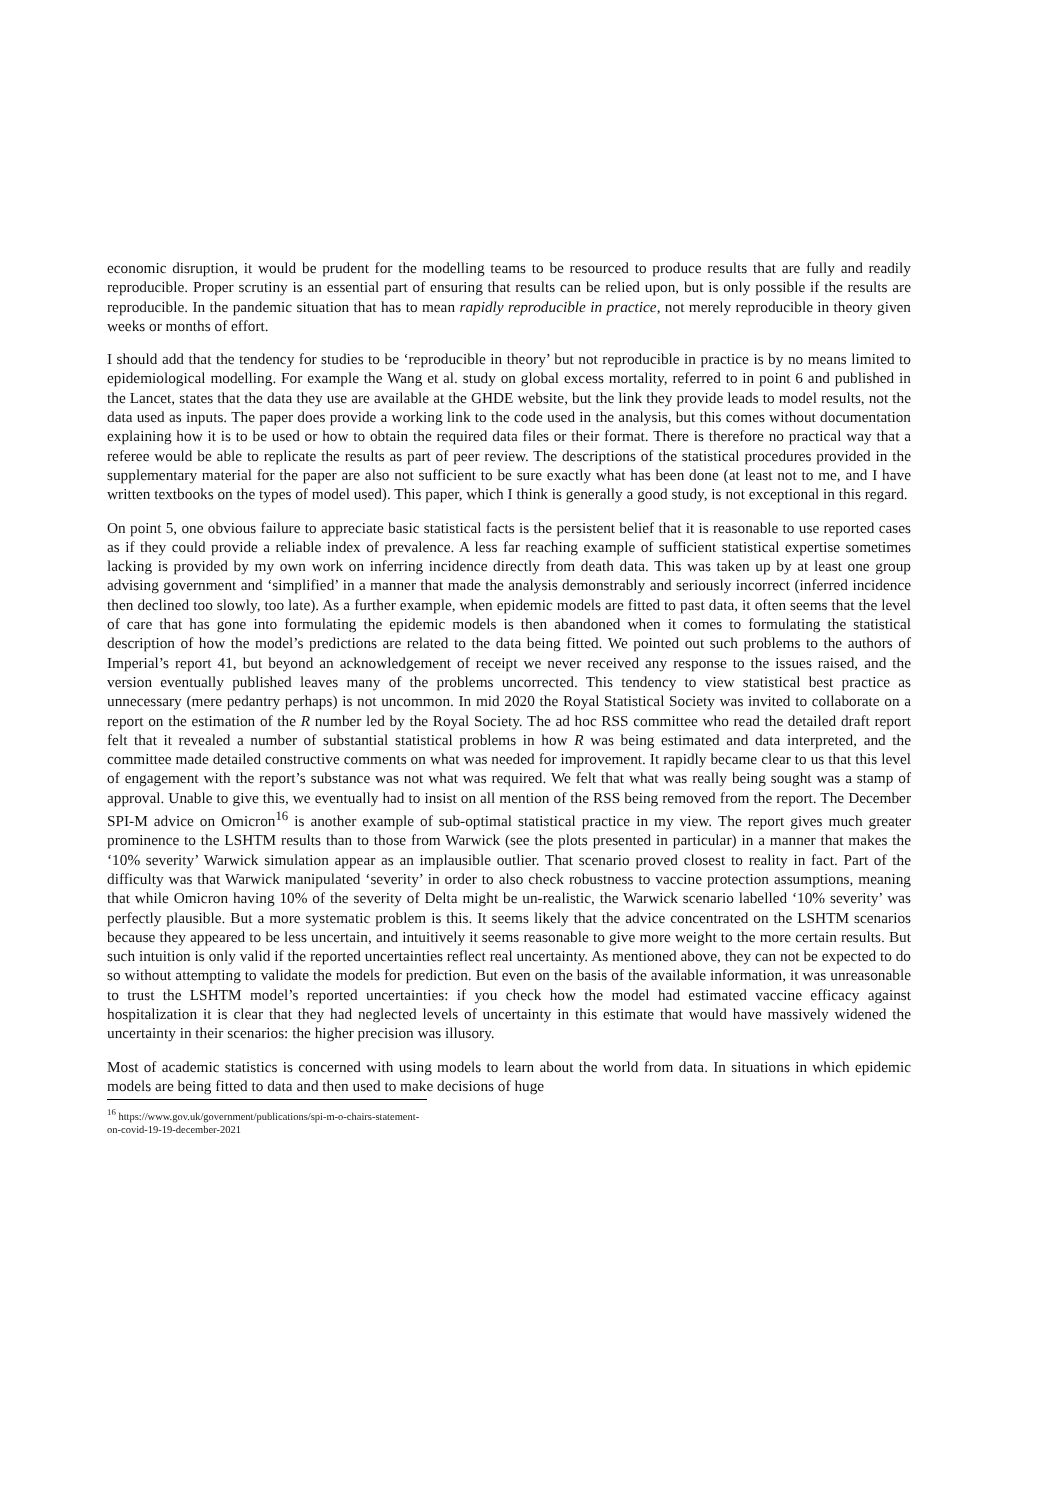economic disruption, it would be prudent for the modelling teams to be resourced to produce results that are fully and readily reproducible. Proper scrutiny is an essential part of ensuring that results can be relied upon, but is only possible if the results are reproducible. In the pandemic situation that has to mean rapidly reproducible in practice, not merely reproducible in theory given weeks or months of effort.
I should add that the tendency for studies to be ‘reproducible in theory’ but not reproducible in practice is by no means limited to epidemiological modelling. For example the Wang et al. study on global excess mortality, referred to in point 6 and published in the Lancet, states that the data they use are available at the GHDE website, but the link they provide leads to model results, not the data used as inputs. The paper does provide a working link to the code used in the analysis, but this comes without documentation explaining how it is to be used or how to obtain the required data files or their format. There is therefore no practical way that a referee would be able to replicate the results as part of peer review. The descriptions of the statistical procedures provided in the supplementary material for the paper are also not sufficient to be sure exactly what has been done (at least not to me, and I have written textbooks on the types of model used). This paper, which I think is generally a good study, is not exceptional in this regard.
On point 5, one obvious failure to appreciate basic statistical facts is the persistent belief that it is reasonable to use reported cases as if they could provide a reliable index of prevalence. A less far reaching example of sufficient statistical expertise sometimes lacking is provided by my own work on inferring incidence directly from death data. This was taken up by at least one group advising government and ‘simplified’ in a manner that made the analysis demonstrably and seriously incorrect (inferred incidence then declined too slowly, too late). As a further example, when epidemic models are fitted to past data, it often seems that the level of care that has gone into formulating the epidemic models is then abandoned when it comes to formulating the statistical description of how the model’s predictions are related to the data being fitted. We pointed out such problems to the authors of Imperial’s report 41, but beyond an acknowledgement of receipt we never received any response to the issues raised, and the version eventually published leaves many of the problems uncorrected. This tendency to view statistical best practice as unnecessary (mere pedantry perhaps) is not uncommon. In mid 2020 the Royal Statistical Society was invited to collaborate on a report on the estimation of the R number led by the Royal Society. The ad hoc RSS committee who read the detailed draft report felt that it revealed a number of substantial statistical problems in how R was being estimated and data interpreted, and the committee made detailed constructive comments on what was needed for improvement. It rapidly became clear to us that this level of engagement with the report’s substance was not what was required. We felt that what was really being sought was a stamp of approval. Unable to give this, we eventually had to insist on all mention of the RSS being removed from the report. The December SPI-M advice on Omicron<sup>16</sup> is another example of sub-optimal statistical practice in my view. The report gives much greater prominence to the LSHTM results than to those from Warwick (see the plots presented in particular) in a manner that makes the ‘10% severity’ Warwick simulation appear as an implausible outlier. That scenario proved closest to reality in fact. Part of the difficulty was that Warwick manipulated ‘severity’ in order to also check robustness to vaccine protection assumptions, meaning that while Omicron having 10% of the severity of Delta might be un-realistic, the Warwick scenario labelled ‘10% severity’ was perfectly plausible. But a more systematic problem is this. It seems likely that the advice concentrated on the LSHTM scenarios because they appeared to be less uncertain, and intuitively it seems reasonable to give more weight to the more certain results. But such intuition is only valid if the reported uncertainties reflect real uncertainty. As mentioned above, they can not be expected to do so without attempting to validate the models for prediction. But even on the basis of the available information, it was unreasonable to trust the LSHTM model’s reported uncertainties: if you check how the model had estimated vaccine efficacy against hospitalization it is clear that they had neglected levels of uncertainty in this estimate that would have massively widened the uncertainty in their scenarios: the higher precision was illusory.
Most of academic statistics is concerned with using models to learn about the world from data. In situations in which epidemic models are being fitted to data and then used to make decisions of huge
<sup>16</sup> https://www.gov.uk/government/publications/spi-m-o-chairs-statement-on-covid-19-19-december-2021